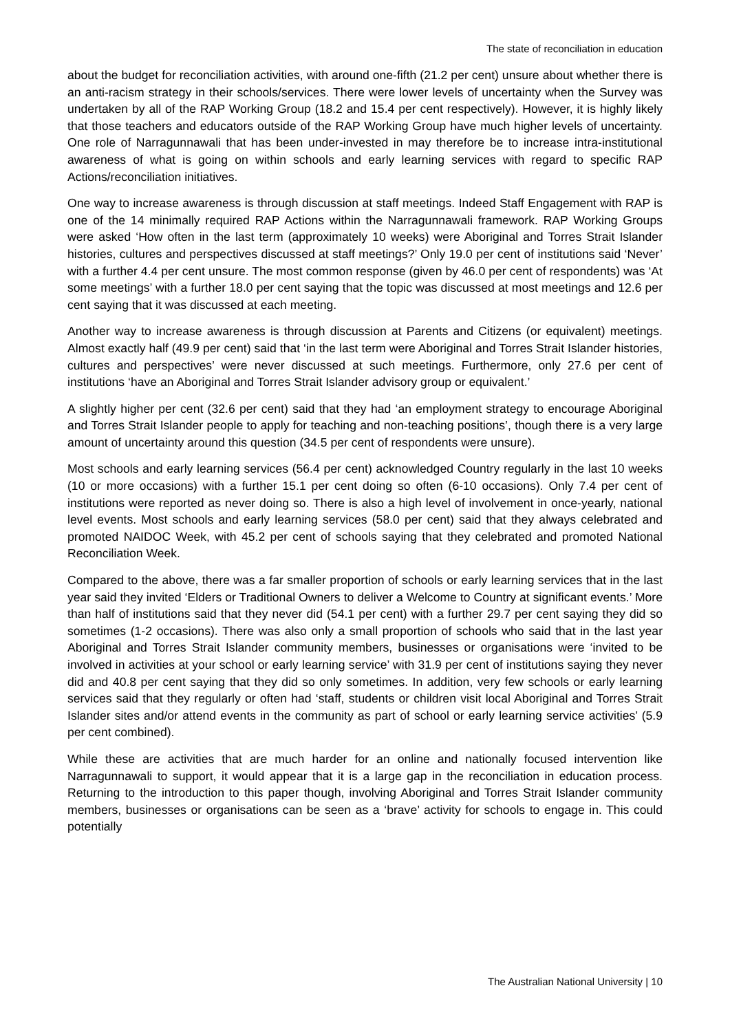The state of reconciliation in education
about the budget for reconciliation activities, with around one-fifth (21.2 per cent) unsure about whether there is an anti-racism strategy in their schools/services. There were lower levels of uncertainty when the Survey was undertaken by all of the RAP Working Group (18.2 and 15.4 per cent respectively). However, it is highly likely that those teachers and educators outside of the RAP Working Group have much higher levels of uncertainty. One role of Narragunnawali that has been under-invested in may therefore be to increase intra-institutional awareness of what is going on within schools and early learning services with regard to specific RAP Actions/reconciliation initiatives.
One way to increase awareness is through discussion at staff meetings. Indeed Staff Engagement with RAP is one of the 14 minimally required RAP Actions within the Narragunnawali framework. RAP Working Groups were asked ‘How often in the last term (approximately 10 weeks) were Aboriginal and Torres Strait Islander histories, cultures and perspectives discussed at staff meetings?’ Only 19.0 per cent of institutions said ‘Never’ with a further 4.4 per cent unsure. The most common response (given by 46.0 per cent of respondents) was ‘At some meetings’ with a further 18.0 per cent saying that the topic was discussed at most meetings and 12.6 per cent saying that it was discussed at each meeting.
Another way to increase awareness is through discussion at Parents and Citizens (or equivalent) meetings. Almost exactly half (49.9 per cent) said that ‘in the last term were Aboriginal and Torres Strait Islander histories, cultures and perspectives’ were never discussed at such meetings. Furthermore, only 27.6 per cent of institutions ‘have an Aboriginal and Torres Strait Islander advisory group or equivalent.’
A slightly higher per cent (32.6 per cent) said that they had ‘an employment strategy to encourage Aboriginal and Torres Strait Islander people to apply for teaching and non-teaching positions’, though there is a very large amount of uncertainty around this question (34.5 per cent of respondents were unsure).
Most schools and early learning services (56.4 per cent) acknowledged Country regularly in the last 10 weeks (10 or more occasions) with a further 15.1 per cent doing so often (6-10 occasions). Only 7.4 per cent of institutions were reported as never doing so. There is also a high level of involvement in once-yearly, national level events. Most schools and early learning services (58.0 per cent) said that they always celebrated and promoted NAIDOC Week, with 45.2 per cent of schools saying that they celebrated and promoted National Reconciliation Week.
Compared to the above, there was a far smaller proportion of schools or early learning services that in the last year said they invited ‘Elders or Traditional Owners to deliver a Welcome to Country at significant events.’ More than half of institutions said that they never did (54.1 per cent) with a further 29.7 per cent saying they did so sometimes (1-2 occasions). There was also only a small proportion of schools who said that in the last year Aboriginal and Torres Strait Islander community members, businesses or organisations were ‘invited to be involved in activities at your school or early learning service’ with 31.9 per cent of institutions saying they never did and 40.8 per cent saying that they did so only sometimes. In addition, very few schools or early learning services said that they regularly or often had ‘staff, students or children visit local Aboriginal and Torres Strait Islander sites and/or attend events in the community as part of school or early learning service activities’ (5.9 per cent combined).
While these are activities that are much harder for an online and nationally focused intervention like Narragunnawali to support, it would appear that it is a large gap in the reconciliation in education process. Returning to the introduction to this paper though, involving Aboriginal and Torres Strait Islander community members, businesses or organisations can be seen as a ‘brave’ activity for schools to engage in. This could potentially
The Australian National University | 10